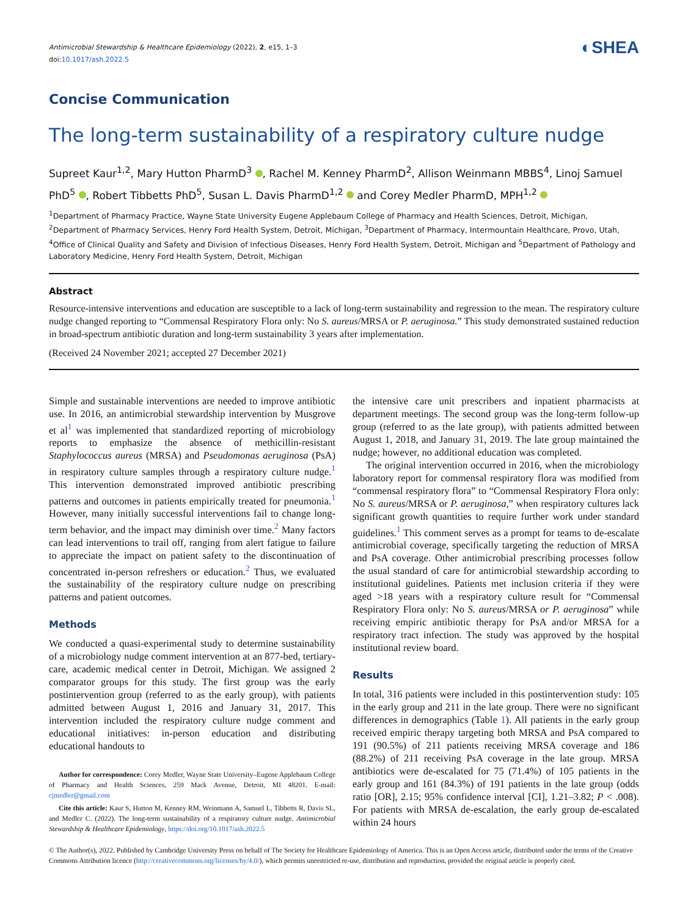Antimicrobial Stewardship & Healthcare Epidemiology (2022), 2, e15, 1–3
doi:10.1017/ash.2022.5
◐SHEA
Concise Communication
The long-term sustainability of a respiratory culture nudge
Supreet Kaur<sup>1,2</sup>, Mary Hutton PharmD<sup>3</sup> , Rachel M. Kenney PharmD<sup>2</sup>, Allison Weinmann MBBS<sup>4</sup>, Linoj Samuel PhD<sup>5</sup> , Robert Tibbetts PhD<sup>5</sup>, Susan L. Davis PharmD<sup>1,2</sup> and Corey Medler PharmD, MPH<sup>1,2</sup>
<sup>1</sup> Department of Pharmacy Practice, Wayne State University Eugene Applebaum College of Pharmacy and Health Sciences, Detroit, Michigan, <sup>2</sup>Department of Pharmacy Services, Henry Ford Health System, Detroit, Michigan, <sup>3</sup>Department of Pharmacy, Intermountain Healthcare, Provo, Utah, <sup>4</sup>Office of Clinical Quality and Safety and Division of Infectious Diseases, Henry Ford Health System, Detroit, Michigan and <sup>5</sup>Department of Pathology and Laboratory Medicine, Henry Ford Health System, Detroit, Michigan
Abstract
Resource-intensive interventions and education are susceptible to a lack of long-term sustainability and regression to the mean. The respiratory culture nudge changed reporting to “Commensal Respiratory Flora only: No S. aureus/MRSA or P. aeruginosa.” This study demonstrated sustained reduction in broad-spectrum antibiotic duration and long-term sustainability 3 years after implementation.
(Received 24 November 2021; accepted 27 December 2021)
Simple and sustainable interventions are needed to improve antibiotic use. In 2016, an antimicrobial stewardship intervention by Musgrove et al<sup>1</sup> was implemented that standardized reporting of microbiology reports to emphasize the absence of methicillin-resistant Staphylococcus aureus (MRSA) and Pseudomonas aeruginosa (PsA) in respiratory culture samples through a respiratory culture nudge.<sup>1</sup> This intervention demonstrated improved antibiotic prescribing patterns and outcomes in patients empirically treated for pneumonia.<sup>1</sup> However, many initially successful interventions fail to change long-term behavior, and the impact may diminish over time.<sup>2</sup> Many factors can lead interventions to trail off, ranging from alert fatigue to failure to appreciate the impact on patient safety to the discontinuation of concentrated in-person refreshers or education.<sup>2</sup> Thus, we evaluated the sustainability of the respiratory culture nudge on prescribing patterns and patient outcomes.
Methods
We conducted a quasi-experimental study to determine sustainability of a microbiology nudge comment intervention at an 877-bed, tertiary-care, academic medical center in Detroit, Michigan. We assigned 2 comparator groups for this study. The first group was the early postintervention group (referred to as the early group), with patients admitted between August 1, 2016 and January 31, 2017. This intervention included the respiratory culture nudge comment and educational initiatives: in-person education and distributing educational handouts to
Author for correspondence: Corey Medler, Wayne State University–Eugene Applebaum College of Pharmacy and Health Sciences, 259 Mack Avenue, Detroit, MI 48201. E-mail: cjmedler@gmail.com
Cite this article: Kaur S, Hutton M, Kenney RM, Weinmann A, Samuel L, Tibbetts R, Davis SL, and Medler C. (2022). The long-term sustainability of a respiratory culture nudge. Antimicrobial Stewardship & Healthcare Epidemiology, https://doi.org/10.1017/ash.2022.5
the intensive care unit prescribers and inpatient pharmacists at department meetings. The second group was the long-term follow-up group (referred to as the late group), with patients admitted between August 1, 2018, and January 31, 2019. The late group maintained the nudge; however, no additional education was completed.
The original intervention occurred in 2016, when the microbiology laboratory report for commensal respiratory flora was modified from “commensal respiratory flora” to “Commensal Respiratory Flora only: No S. aureus/MRSA or P. aeruginosa,” when respiratory cultures lack significant growth quantities to require further work under standard guidelines.<sup>1</sup> This comment serves as a prompt for teams to de-escalate antimicrobial coverage, specifically targeting the reduction of MRSA and PsA coverage. Other antimicrobial prescribing processes follow the usual standard of care for antimicrobial stewardship according to institutional guidelines. Patients met inclusion criteria if they were aged >18 years with a respiratory culture result for “Commensal Respiratory Flora only: No S. aureus/MRSA or P. aeruginosa” while receiving empiric antibiotic therapy for PsA and/or MRSA for a respiratory tract infection. The study was approved by the hospital institutional review board.
Results
In total, 316 patients were included in this postintervention study: 105 in the early group and 211 in the late group. There were no significant differences in demographics (Table 1). All patients in the early group received empiric therapy targeting both MRSA and PsA compared to 191 (90.5%) of 211 patients receiving MRSA coverage and 186 (88.2%) of 211 receiving PsA coverage in the late group. MRSA antibiotics were de-escalated for 75 (71.4%) of 105 patients in the early group and 161 (84.3%) of 191 patients in the late group (odds ratio [OR], 2.15; 95% confidence interval [CI], 1.21–3.82; P < .008). For patients with MRSA de-escalation, the early group de-escalated within 24 hours
© The Author(s), 2022. Published by Cambridge University Press on behalf of The Society for Healthcare Epidemiology of America. This is an Open Access article, distributed under the terms of the Creative Commons Attribution licence (http://creativecommons.org/licenses/by/4.0/), which permits unrestricted re-use, distribution and reproduction, provided the original article is properly cited.